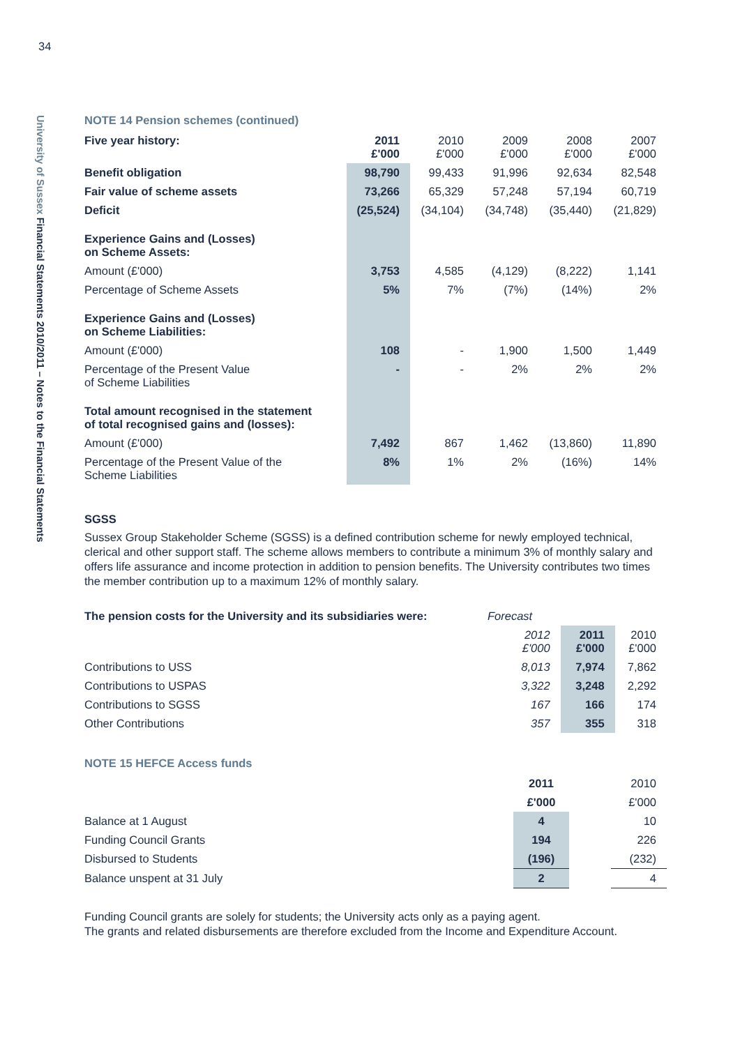34
University of Sussex Financial Statements 2010/2011 – Notes to the Financial Statements
NOTE 14 Pension schemes (continued)
| Five year history: | 2011 £'000 | 2010 £'000 | 2009 £'000 | 2008 £'000 | 2007 £'000 |
| Benefit obligation | 98,790 | 99,433 | 91,996 | 92,634 | 82,548 |
| Fair value of scheme assets | 73,266 | 65,329 | 57,248 | 57,194 | 60,719 |
| Deficit | (25,524) | (34,104) | (34,748) | (35,440) | (21,829) |
| Experience Gains and (Losses) on Scheme Assets: | | | | | |
| Amount (£'000) | 3,753 | 4,585 | (4,129) | (8,222) | 1,141 |
| Percentage of Scheme Assets | 5% | 7% | (7%) | (14%) | 2% |
| Experience Gains and (Losses) on Scheme Liabilities: | | | | | |
| Amount (£'000) | 108 | - | 1,900 | 1,500 | 1,449 |
| Percentage of the Present Value of Scheme Liabilities | - | - | 2% | 2% | 2% |
| Total amount recognised in the statement of total recognised gains and (losses): | | | | | |
| Amount (£'000) | 7,492 | 867 | 1,462 | (13,860) | 11,890 |
| Percentage of the Present Value of the Scheme Liabilities | 8% | 1% | 2% | (16%) | 14% |
SGSS
Sussex Group Stakeholder Scheme (SGSS) is a defined contribution scheme for newly employed technical, clerical and other support staff. The scheme allows members to contribute a minimum 3% of monthly salary and offers life assurance and income protection in addition to pension benefits. The University contributes two times the member contribution up to a maximum 12% of monthly salary.
| The pension costs for the University and its subsidiaries were: | Forecast | | |
| | 2012 £'000 | 2011 £'000 | 2010 £'000 |
| Contributions to USS | 8,013 | 7,974 | 7,862 |
| Contributions to USPAS | 3,322 | 3,248 | 2,292 |
| Contributions to SGSS | 167 | 166 | 174 |
| Other Contributions | 357 | 355 | 318 |
NOTE 15 HEFCE Access funds
| | 2011 | | 2010 |
| | £'000 | | £'000 |
| Balance at 1 August | 4 | | 10 |
| Funding Council Grants | 194 | | 226 |
| Disbursed to Students | (196) | | (232) |
| Balance unspent at 31 July | 2 | | 4 |
Funding Council grants are solely for students; the University acts only as a paying agent.
The grants and related disbursements are therefore excluded from the Income and Expenditure Account.